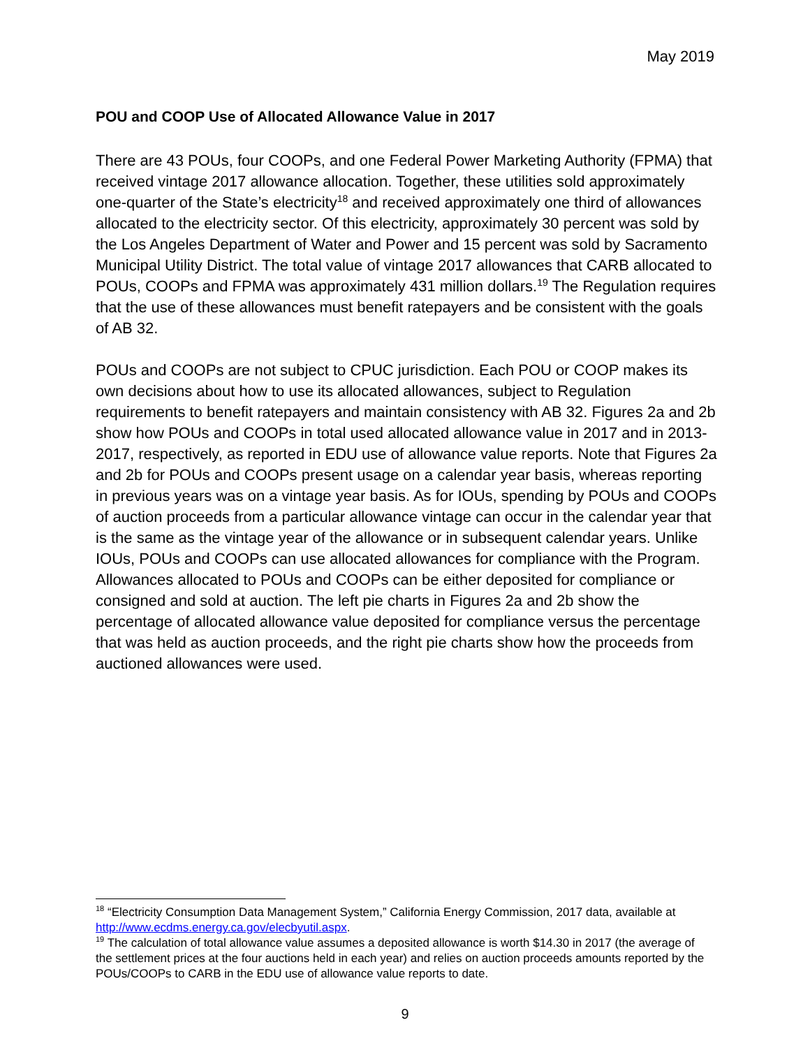May 2019
POU and COOP Use of Allocated Allowance Value in 2017
There are 43 POUs, four COOPs, and one Federal Power Marketing Authority (FPMA) that received vintage 2017 allowance allocation. Together, these utilities sold approximately one-quarter of the State’s electricity<sup>18</sup> and received approximately one third of allowances allocated to the electricity sector. Of this electricity, approximately 30 percent was sold by the Los Angeles Department of Water and Power and 15 percent was sold by Sacramento Municipal Utility District. The total value of vintage 2017 allowances that CARB allocated to POUs, COOPs and FPMA was approximately 431 million dollars.<sup>19</sup> The Regulation requires that the use of these allowances must benefit ratepayers and be consistent with the goals of AB 32.
POUs and COOPs are not subject to CPUC jurisdiction. Each POU or COOP makes its own decisions about how to use its allocated allowances, subject to Regulation requirements to benefit ratepayers and maintain consistency with AB 32. Figures 2a and 2b show how POUs and COOPs in total used allocated allowance value in 2017 and in 2013-2017, respectively, as reported in EDU use of allowance value reports. Note that Figures 2a and 2b for POUs and COOPs present usage on a calendar year basis, whereas reporting in previous years was on a vintage year basis. As for IOUs, spending by POUs and COOPs of auction proceeds from a particular allowance vintage can occur in the calendar year that is the same as the vintage year of the allowance or in subsequent calendar years. Unlike IOUs, POUs and COOPs can use allocated allowances for compliance with the Program. Allowances allocated to POUs and COOPs can be either deposited for compliance or consigned and sold at auction. The left pie charts in Figures 2a and 2b show the percentage of allocated allowance value deposited for compliance versus the percentage that was held as auction proceeds, and the right pie charts show how the proceeds from auctioned allowances were used.
<sup>18</sup> “Electricity Consumption Data Management System,” California Energy Commission, 2017 data, available at http://www.ecdms.energy.ca.gov/elecbyutil.aspx.
<sup>19</sup> The calculation of total allowance value assumes a deposited allowance is worth $14.30 in 2017 (the average of the settlement prices at the four auctions held in each year) and relies on auction proceeds amounts reported by the POUs/COOPs to CARB in the EDU use of allowance value reports to date.
9